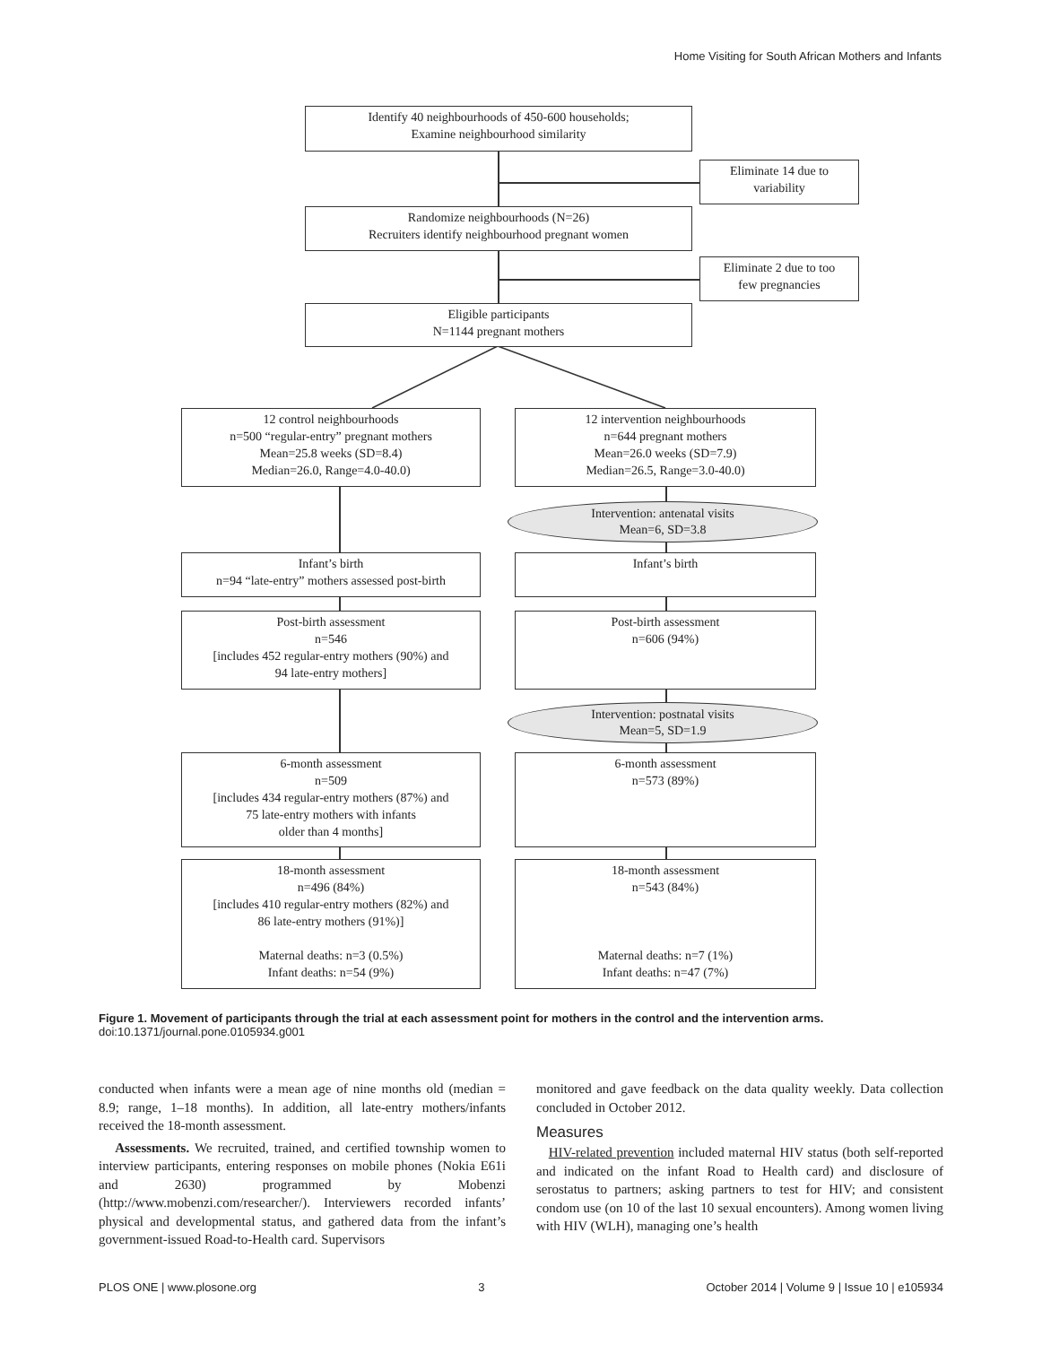Home Visiting for South African Mothers and Infants
Identify 40 neighbourhoods of 450-600 households;
Examine neighbourhood similarity
Eliminate 14 due to
variability
Randomize neighbourhoods (N=26)
Recruiters identify neighbourhood pregnant women
Eliminate 2 due to too
few pregnancies
Eligible participants
N=1144 pregnant mothers
12 control neighbourhoods
n=500 “regular-entry” pregnant mothers
Mean=25.8 weeks (SD=8.4)
Median=26.0, Range=4.0-40.0)
12 intervention neighbourhoods
n=644 pregnant mothers
Mean=26.0 weeks (SD=7.9)
Median=26.5, Range=3.0-40.0)
Intervention: antenatal visits
Mean=6, SD=3.8
Infant’s birth
n=94 “late-entry” mothers assessed post-birth
Infant’s birth
Post-birth assessment
n=546
[includes 452 regular-entry mothers (90%) and
94 late-entry mothers]
Post-birth assessment
n=606 (94%)
Intervention: postnatal visits
Mean=5, SD=1.9
6-month assessment
n=509
[includes 434 regular-entry mothers (87%) and
75 late-entry mothers with infants
older than 4 months]
6-month assessment
n=573 (89%)
18-month assessment
n=496 (84%)
[includes 410 regular-entry mothers (82%) and
86 late-entry mothers (91%)]
Maternal deaths: n=3 (0.5%)
Infant deaths: n=54 (9%)
18-month assessment
n=543 (84%)
Maternal deaths: n=7 (1%)
Infant deaths: n=47 (7%)
Figure 1. Movement of participants through the trial at each assessment point for mothers in the control and the intervention arms.
doi:10.1371/journal.pone.0105934.g001
conducted when infants were a mean age of nine months old (median = 8.9; range, 1–18 months). In addition, all late-entry mothers/infants received the 18-month assessment.
Assessments. We recruited, trained, and certified township women to interview participants, entering responses on mobile phones (Nokia E61i and 2630) programmed by Mobenzi (http://www.mobenzi.com/researcher/). Interviewers recorded infants’ physical and developmental status, and gathered data from the infant’s government-issued Road-to-Health card. Supervisors
monitored and gave feedback on the data quality weekly. Data collection concluded in October 2012.
Measures
HIV-related prevention included maternal HIV status (both self-reported and indicated on the infant Road to Health card) and disclosure of serostatus to partners; asking partners to test for HIV; and consistent condom use (on 10 of the last 10 sexual encounters). Among women living with HIV (WLH), managing one’s health
PLOS ONE | www.plosone.org 3 October 2014 | Volume 9 | Issue 10 | e105934